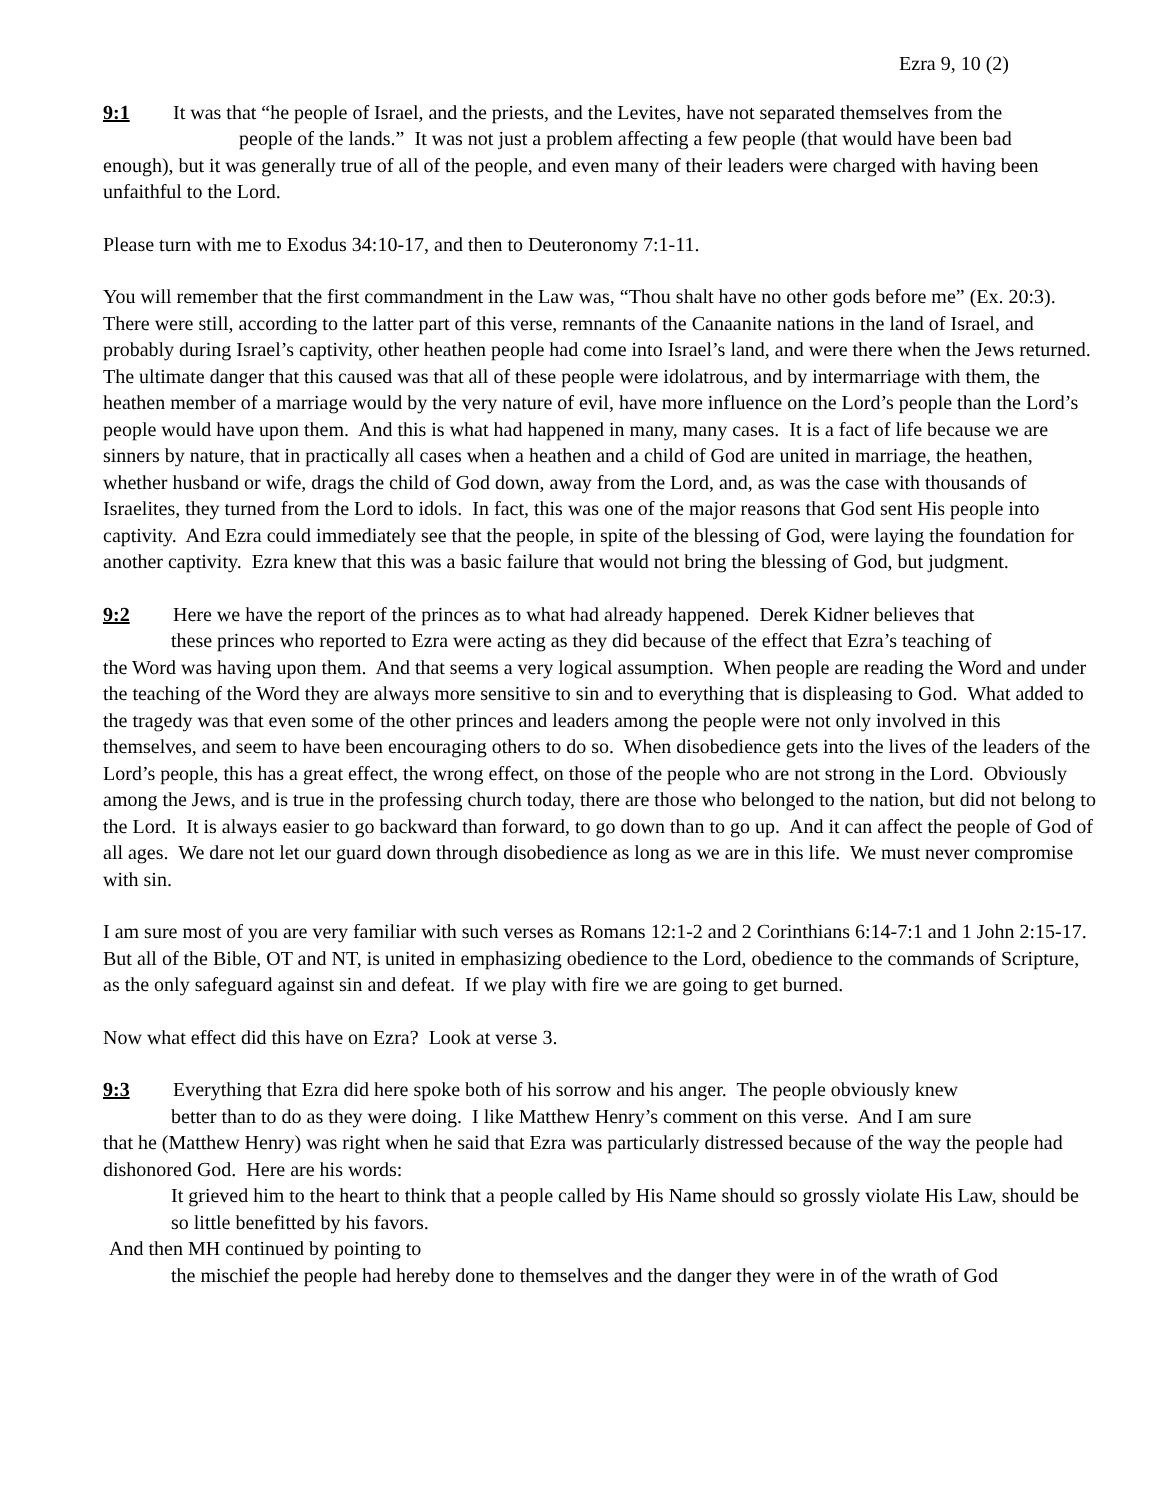Ezra 9, 10 (2)
9:1 It was that “he people of Israel, and the priests, and the Levites, have not separated themselves from the
people of the lands.” It was not just a problem affecting a few people (that would have been bad
enough), but it was generally true of all of the people, and even many of their leaders were charged with having been unfaithful to the Lord.
Please turn with me to Exodus 34:10-17, and then to Deuteronomy 7:1-11.
You will remember that the first commandment in the Law was, “Thou shalt have no other gods before me” (Ex. 20:3). There were still, according to the latter part of this verse, remnants of the Canaanite nations in the land of Israel, and probably during Israel’s captivity, other heathen people had come into Israel’s land, and were there when the Jews returned. The ultimate danger that this caused was that all of these people were idolatrous, and by intermarriage with them, the heathen member of a marriage would by the very nature of evil, have more influence on the Lord’s people than the Lord’s people would have upon them. And this is what had happened in many, many cases. It is a fact of life because we are sinners by nature, that in practically all cases when a heathen and a child of God are united in marriage, the heathen, whether husband or wife, drags the child of God down, away from the Lord, and, as was the case with thousands of Israelites, they turned from the Lord to idols. In fact, this was one of the major reasons that God sent His people into captivity. And Ezra could immediately see that the people, in spite of the blessing of God, were laying the foundation for another captivity. Ezra knew that this was a basic failure that would not bring the blessing of God, but judgment.
9:2 Here we have the report of the princes as to what had already happened. Derek Kidner believes that
these princes who reported to Ezra were acting as they did because of the effect that Ezra’s teaching of
the Word was having upon them. And that seems a very logical assumption. When people are reading the Word and under the teaching of the Word they are always more sensitive to sin and to everything that is displeasing to God. What added to the tragedy was that even some of the other princes and leaders among the people were not only involved in this themselves, and seem to have been encouraging others to do so. When disobedience gets into the lives of the leaders of the Lord’s people, this has a great effect, the wrong effect, on those of the people who are not strong in the Lord. Obviously among the Jews, and is true in the professing church today, there are those who belonged to the nation, but did not belong to the Lord. It is always easier to go backward than forward, to go down than to go up. And it can affect the people of God of all ages. We dare not let our guard down through disobedience as long as we are in this life. We must never compromise with sin.
I am sure most of you are very familiar with such verses as Romans 12:1-2 and 2 Corinthians 6:14-7:1 and 1 John 2:15-17. But all of the Bible, OT and NT, is united in emphasizing obedience to the Lord, obedience to the commands of Scripture, as the only safeguard against sin and defeat. If we play with fire we are going to get burned.
Now what effect did this have on Ezra? Look at verse 3.
9:3 Everything that Ezra did here spoke both of his sorrow and his anger. The people obviously knew
better than to do as they were doing. I like Matthew Henry’s comment on this verse. And I am sure
that he (Matthew Henry) was right when he said that Ezra was particularly distressed because of the way the people had dishonored God. Here are his words:
It grieved him to the heart to think that a people called by His Name should so grossly violate His Law, should be so little benefitted by his favors.
And then MH continued by pointing to
the mischief the people had hereby done to themselves and the danger they were in of the wrath of God